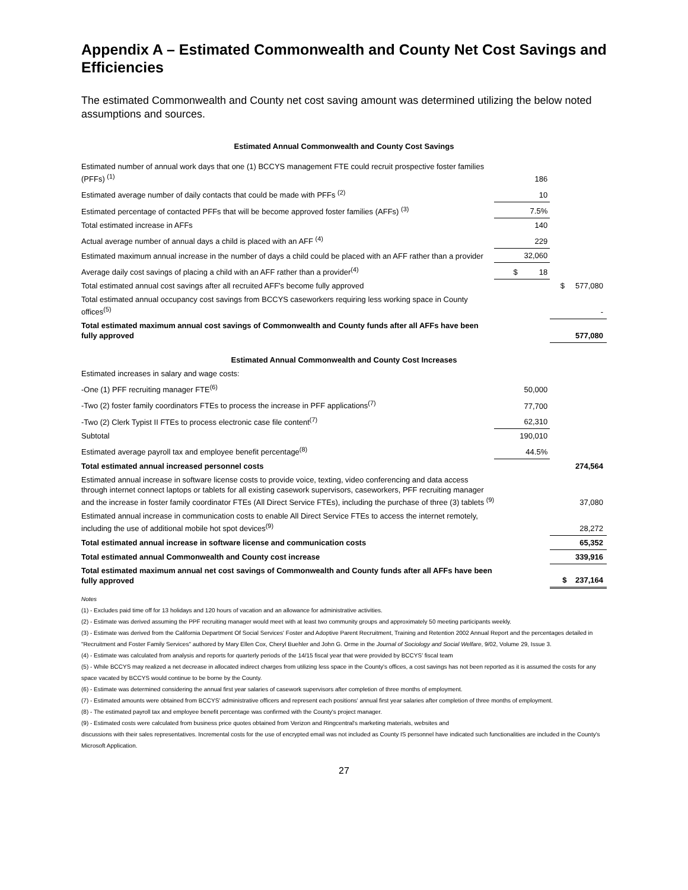Appendix A – Estimated Commonwealth and County Net Cost Savings and Efficiencies
The estimated Commonwealth and County net cost saving amount was determined utilizing the below noted assumptions and sources.
| Estimated Annual Commonwealth and County Cost Savings | | |
| Estimated number of annual work days that one (1) BCCYS management FTE could recruit prospective foster families (PFFs) <sup>(1)</sup> | 186 | |
| Estimated average number of daily contacts that could be made with PFFs <sup>(2)</sup> | 10 | |
| Estimated percentage of contacted PFFs that will be become approved foster families (AFFs) <sup>(3)</sup> | 7.5% | |
| Total estimated increase in AFFs | 140 | |
| Actual average number of annual days a child is placed with an AFF <sup>(4)</sup> | 229 | |
| Estimated maximum annual increase in the number of days a child could be placed with an AFF rather than a provider | 32,060 | |
| Average daily cost savings of placing a child with an AFF rather than a provider<sup>(4)</sup> | $ 18 | |
| Total estimated annual cost savings after all recruited AFF's become fully approved | | $ 577,080 |
| Total estimated annual occupancy cost savings from BCCYS caseworkers requiring less working space in County offices<sup>(5)</sup> | | - |
| Total estimated maximum annual cost savings of Commonwealth and County funds after all AFFs have been fully approved | | 577,080 |
| Estimated Annual Commonwealth and County Cost Increases | | |
| Estimated increases in salary and wage costs: | | |
| -One (1) PFF recruiting manager FTE<sup>(6)</sup> | 50,000 | |
| -Two (2) foster family coordinators FTEs to process the increase in PFF applications<sup>(7)</sup> | 77,700 | |
| -Two (2) Clerk Typist II FTEs to process electronic case file content<sup>(7)</sup> | 62,310 | |
| Subtotal | 190,010 | |
| Estimated average payroll tax and employee benefit percentage<sup>(8)</sup> | 44.5% | |
| Total estimated annual increased personnel costs | | 274,564 |
| Estimated annual increase in software license costs to provide voice, texting, video conferencing and data access through internet connect laptops or tablets for all existing casework supervisors, caseworkers, PFF recruiting manager and the increase in foster family coordinator FTEs (All Direct Service FTEs), including the purchase of three (3) tablets <sup>(9)</sup> | | 37,080 |
| Estimated annual increase in communication costs to enable All Direct Service FTEs to access the internet remotely, including the use of additional mobile hot spot devices<sup>(9)</sup> | | 28,272 |
| Total estimated annual increase in software license and communication costs | | 65,352 |
| Total estimated annual Commonwealth and County cost increase | | 339,916 |
| Total estimated maximum annual net cost savings of Commonwealth and County funds after all AFFs have been fully approved | | $ 237,164 |
Notes
(1) - Excludes paid time off for 13 holidays and 120 hours of vacation and an allowance for administrative activities.
(2) - Estimate was derived assuming the PPF recruiting manager would meet with at least two community groups and approximately 50 meeting participants weekly.
(3) - Estimate was derived from the California Department Of Social Services' Foster and Adoptive Parent Recruitment, Training and Retention 2002 Annual Report and the percentages detailed in "Recruitment and Foster Family Services" authored by Mary Ellen Cox, Cheryl Buehler and John G. Orme in the Journal of Sociology and Social Welfare, 9/02, Volume 29, Issue 3.
(4) - Estimate was calculated from analysis and reports for quarterly periods of the 14/15 fiscal year that were provided by BCCYS' fiscal team
(5) - While BCCYS may realized a net decrease in allocated indirect charges from utilizing less space in the County's offices, a cost savings has not been reported as it is assumed the costs for any space vacated by BCCYS would continue to be borne by the County.
(6) - Estimate was determined considering the annual first year salaries of casework supervisors after completion of three months of employment.
(7) - Estimated amounts were obtained from BCCYS' administrative officers and represent each positions' annual first year salaries after completion of three months of employment.
(8) - The estimated payroll tax and employee benefit percentage was confirmed with the County's project manager.
(9) - Estimated costs were calculated from business price quotes obtained from Verizon and Ringcentral's marketing materials, websites and
discussions with their sales representatives. Incremental costs for the use of encrypted email was not included as County IS personnel have indicated such functionalities are included in the County's Microsoft Application.
27